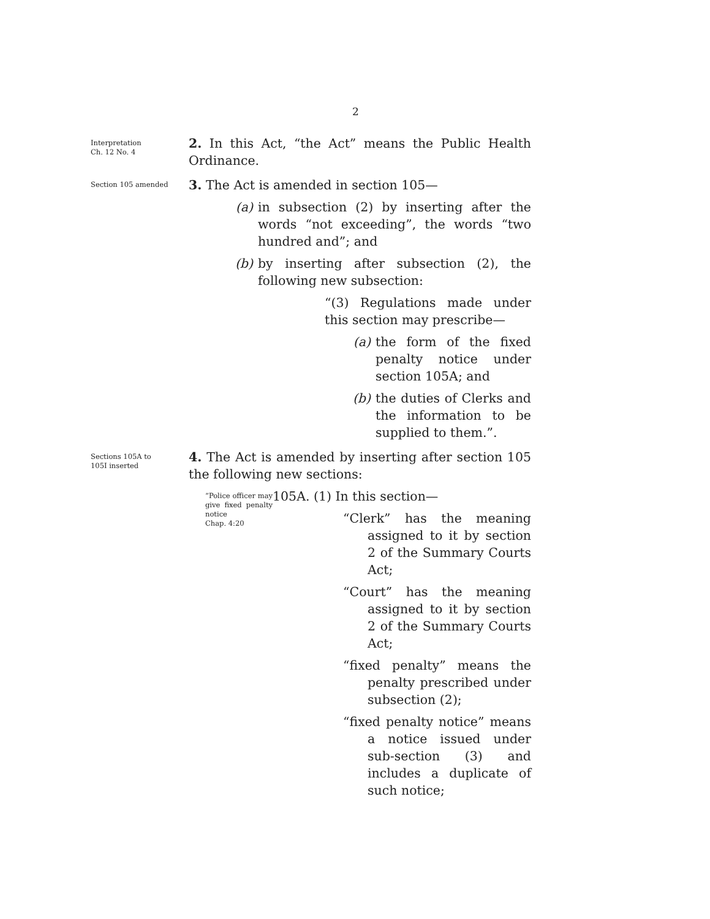2
Interpretation
Ch. 12 No. 4
2. In this Act, “the Act” means the Public Health Ordinance.
Section 105 amended
3. The Act is amended in section 105—
(a) in subsection (2) by inserting after the words “not exceeding”, the words “two hundred and”; and
(b) by inserting after subsection (2), the following new subsection:
“(3) Regulations made under this section may prescribe—
(a) the form of the fixed penalty notice under section 105A; and
(b) the duties of Clerks and the information to be supplied to them.”.
Sections 105A to
105I inserted
4. The Act is amended by inserting after section 105 the following new sections:
“Police officer may give fixed penalty notice
Chap. 4:20
105A. (1) In this section—
“Clerk” has the meaning assigned to it by section 2 of the Summary Courts Act;
“Court” has the meaning assigned to it by section 2 of the Summary Courts Act;
“fixed penalty” means the penalty prescribed under subsection (2);
“fixed penalty notice” means a notice issued under sub-section (3) and includes a duplicate of such notice;